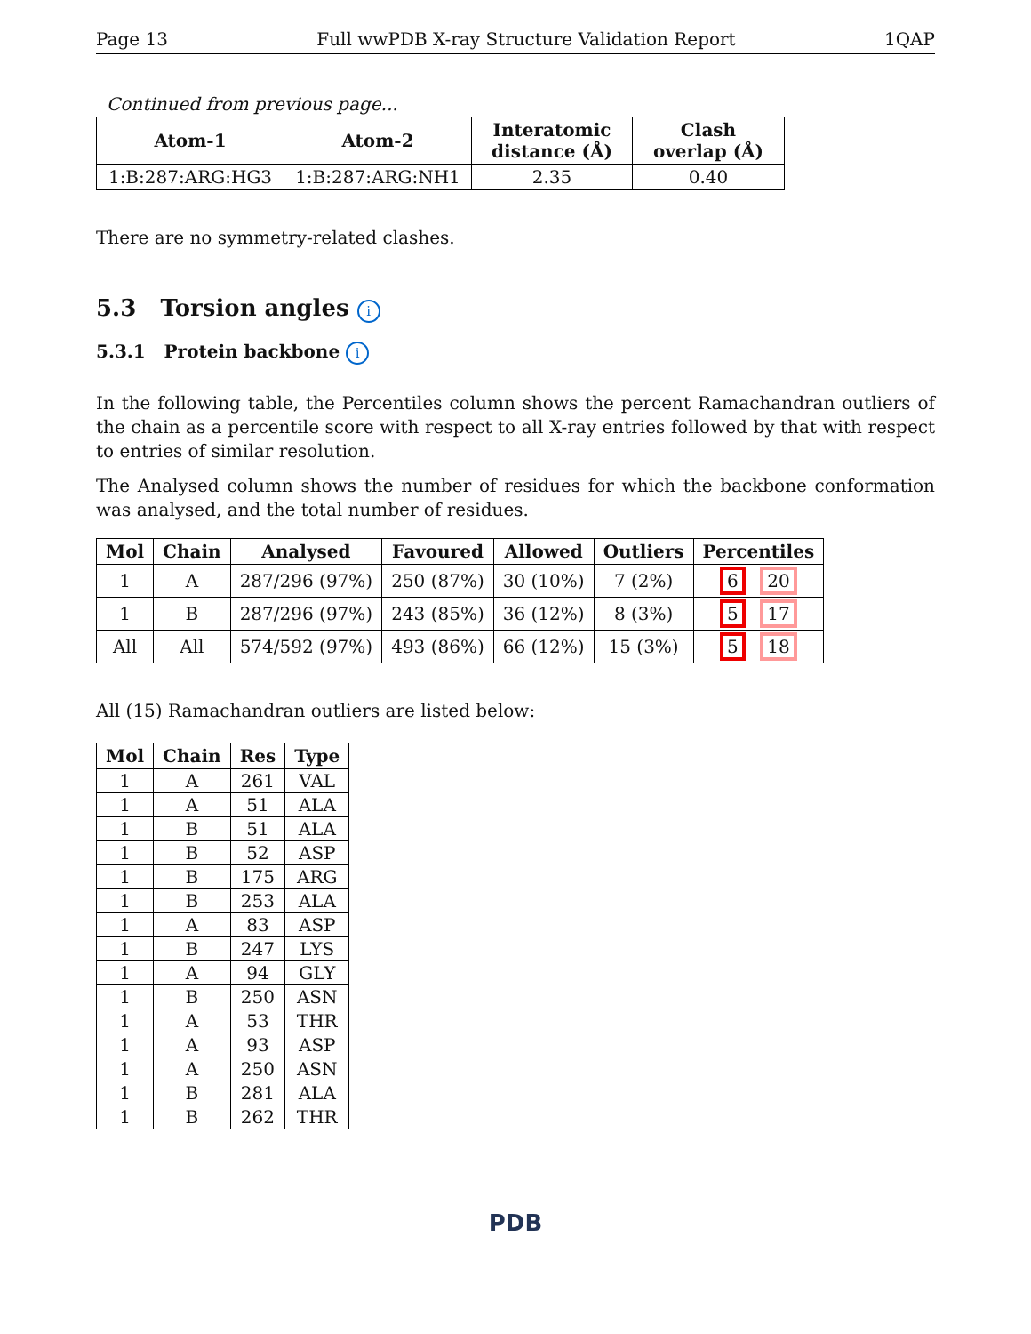Page 13 Full wwPDB X-ray Structure Validation Report 1QAP
Continued from previous page...
| Atom-1 | Atom-2 | Interatomic distance (Å) | Clash overlap (Å) |
| --- | --- | --- | --- |
| 1:B:287:ARG:HG3 | 1:B:287:ARG:NH1 | 2.35 | 0.40 |
There are no symmetry-related clashes.
5.3 Torsion angles i
5.3.1 Protein backbone i
In the following table, the Percentiles column shows the percent Ramachandran outliers of the chain as a percentile score with respect to all X-ray entries followed by that with respect to entries of similar resolution.
The Analysed column shows the number of residues for which the backbone conformation was analysed, and the total number of residues.
| Mol | Chain | Analysed | Favoured | Allowed | Outliers | Percentiles |
| --- | --- | --- | --- | --- | --- | --- |
| 1 | A | 287/296 (97%) | 250 (87%) | 30 (10%) | 7 (2%) | 6 20 |
| 1 | B | 287/296 (97%) | 243 (85%) | 36 (12%) | 8 (3%) | 5 17 |
| All | All | 574/592 (97%) | 493 (86%) | 66 (12%) | 15 (3%) | 5 18 |
All (15) Ramachandran outliers are listed below:
| Mol | Chain | Res | Type |
| --- | --- | --- | --- |
| 1 | A | 261 | VAL |
| 1 | A | 51 | ALA |
| 1 | B | 51 | ALA |
| 1 | B | 52 | ASP |
| 1 | B | 175 | ARG |
| 1 | B | 253 | ALA |
| 1 | A | 83 | ASP |
| 1 | B | 247 | LYS |
| 1 | A | 94 | GLY |
| 1 | B | 250 | ASN |
| 1 | A | 53 | THR |
| 1 | A | 93 | ASP |
| 1 | A | 250 | ASN |
| 1 | B | 281 | ALA |
| 1 | B | 262 | THR |
PDB